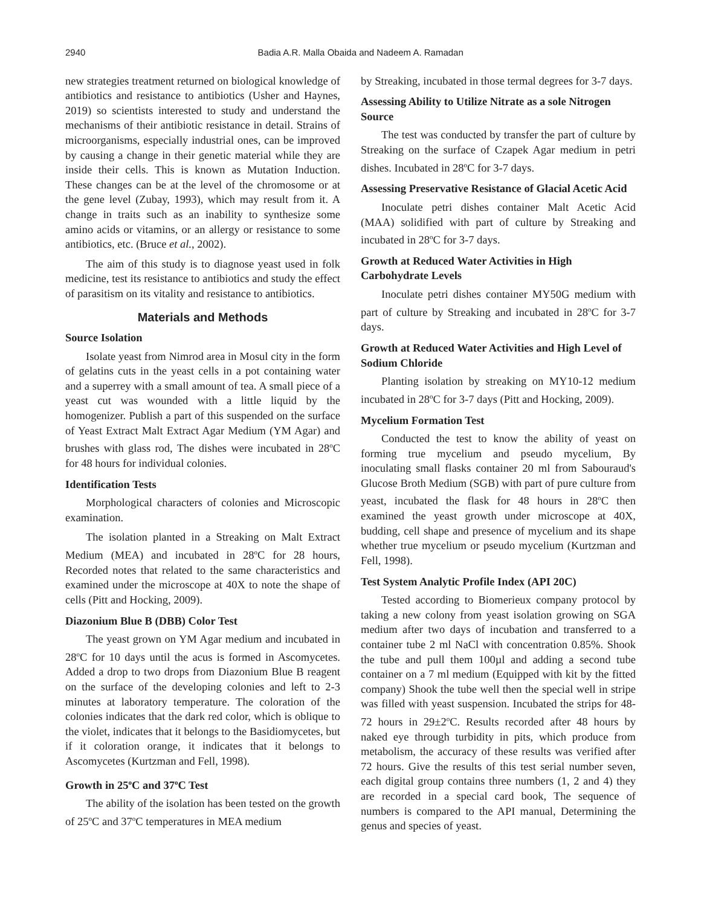2940 Badia A.R. Malla Obaida and Nadeem A. Ramadan
new strategies treatment returned on biological knowledge of antibiotics and resistance to antibiotics (Usher and Haynes, 2019) so scientists interested to study and understand the mechanisms of their antibiotic resistance in detail. Strains of microorganisms, especially industrial ones, can be improved by causing a change in their genetic material while they are inside their cells. This is known as Mutation Induction. These changes can be at the level of the chromosome or at the gene level (Zubay, 1993), which may result from it. A change in traits such as an inability to synthesize some amino acids or vitamins, or an allergy or resistance to some antibiotics, etc. (Bruce et al., 2002).
The aim of this study is to diagnose yeast used in folk medicine, test its resistance to antibiotics and study the effect of parasitism on its vitality and resistance to antibiotics.
Materials and Methods
Source Isolation
Isolate yeast from Nimrod area in Mosul city in the form of gelatins cuts in the yeast cells in a pot containing water and a superrey with a small amount of tea. A small piece of a yeast cut was wounded with a little liquid by the homogenizer. Publish a part of this suspended on the surface of Yeast Extract Malt Extract Agar Medium (YM Agar) and brushes with glass rod, The dishes were incubated in 28<sup>o</sup>C for 48 hours for individual colonies.
Identification Tests
Morphological characters of colonies and Microscopic examination.
The isolation planted in a Streaking on Malt Extract Medium (MEA) and incubated in 28<sup>o</sup>C for 28 hours, Recorded notes that related to the same characteristics and examined under the microscope at 40X to note the shape of cells (Pitt and Hocking, 2009).
Diazonium Blue B (DBB) Color Test
The yeast grown on YM Agar medium and incubated in 28<sup>o</sup>C for 10 days until the acus is formed in Ascomycetes. Added a drop to two drops from Diazonium Blue B reagent on the surface of the developing colonies and left to 2-3 minutes at laboratory temperature. The coloration of the colonies indicates that the dark red color, which is oblique to the violet, indicates that it belongs to the Basidiomycetes, but if it coloration orange, it indicates that it belongs to Ascomycetes (Kurtzman and Fell, 1998).
Growth in 25<sup>o</sup>C and 37<sup>o</sup>C Test
The ability of the isolation has been tested on the growth of 25<sup>o</sup>C and 37<sup>o</sup>C temperatures in MEA medium
by Streaking, incubated in those termal degrees for 3-7 days.
Assessing Ability to Utilize Nitrate as a sole Nitrogen Source
The test was conducted by transfer the part of culture by Streaking on the surface of Czapek Agar medium in petri dishes. Incubated in 28<sup>o</sup>C for 3-7 days.
Assessing Preservative Resistance of Glacial Acetic Acid
Inoculate petri dishes container Malt Acetic Acid (MAA) solidified with part of culture by Streaking and incubated in 28<sup>o</sup>C for 3-7 days.
Growth at Reduced Water Activities in High Carbohydrate Levels
Inoculate petri dishes container MY50G medium with part of culture by Streaking and incubated in 28<sup>o</sup>C for 3-7 days.
Growth at Reduced Water Activities and High Level of Sodium Chloride
Planting isolation by streaking on MY10-12 medium incubated in 28<sup>o</sup>C for 3-7 days (Pitt and Hocking, 2009).
Mycelium Formation Test
Conducted the test to know the ability of yeast on forming true mycelium and pseudo mycelium, By inoculating small flasks container 20 ml from Sabouraud's Glucose Broth Medium (SGB) with part of pure culture from yeast, incubated the flask for 48 hours in 28<sup>o</sup>C then examined the yeast growth under microscope at 40X, budding, cell shape and presence of mycelium and its shape whether true mycelium or pseudo mycelium (Kurtzman and Fell, 1998).
Test System Analytic Profile Index (API 20C)
Tested according to Biomerieux company protocol by taking a new colony from yeast isolation growing on SGA medium after two days of incubation and transferred to a container tube 2 ml NaCl with concentration 0.85%. Shook the tube and pull them 100µl and adding a second tube container on a 7 ml medium (Equipped with kit by the fitted company) Shook the tube well then the special well in stripe was filled with yeast suspension. Incubated the strips for 48-72 hours in 29±2<sup>o</sup>C. Results recorded after 48 hours by naked eye through turbidity in pits, which produce from metabolism, the accuracy of these results was verified after 72 hours. Give the results of this test serial number seven, each digital group contains three numbers (1, 2 and 4) they are recorded in a special card book, The sequence of numbers is compared to the API manual, Determining the genus and species of yeast.